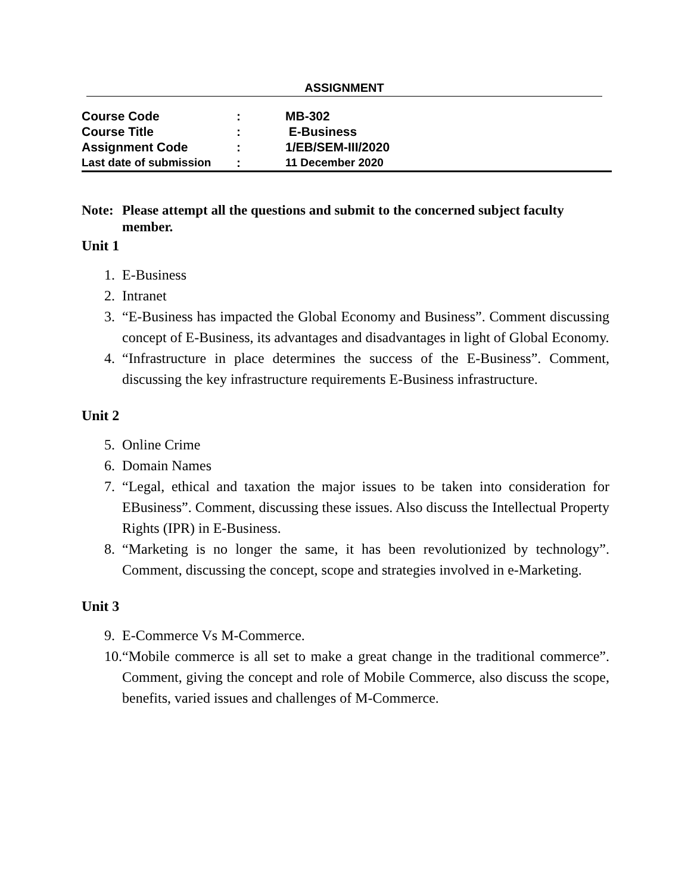ASSIGNMENT
| Course Code | : | MB-302 |
| Course Title | : | E-Business |
| Assignment Code | : | 1/EB/SEM-III/2020 |
| Last date of submission | : | 11 December 2020 |
Note:
Please attempt all the questions and submit to the concerned subject faculty member.
Unit 1
1. E-Business
2. Intranet
3. “E-Business has impacted the Global Economy and Business”. Comment discussing concept of E-Business, its advantages and disadvantages in light of Global Economy.
4. “Infrastructure in place determines the success of the E-Business”. Comment, discussing the key infrastructure requirements E-Business infrastructure.
Unit 2
5. Online Crime
6. Domain Names
7. “Legal, ethical and taxation the major issues to be taken into consideration for EBusiness”. Comment, discussing these issues. Also discuss the Intellectual Property Rights (IPR) in E-Business.
8. “Marketing is no longer the same, it has been revolutionized by technology”. Comment, discussing the concept, scope and strategies involved in e-Marketing.
Unit 3
9. E-Commerce Vs M-Commerce.
10. “Mobile commerce is all set to make a great change in the traditional commerce”. Comment, giving the concept and role of Mobile Commerce, also discuss the scope, benefits, varied issues and challenges of M-Commerce.